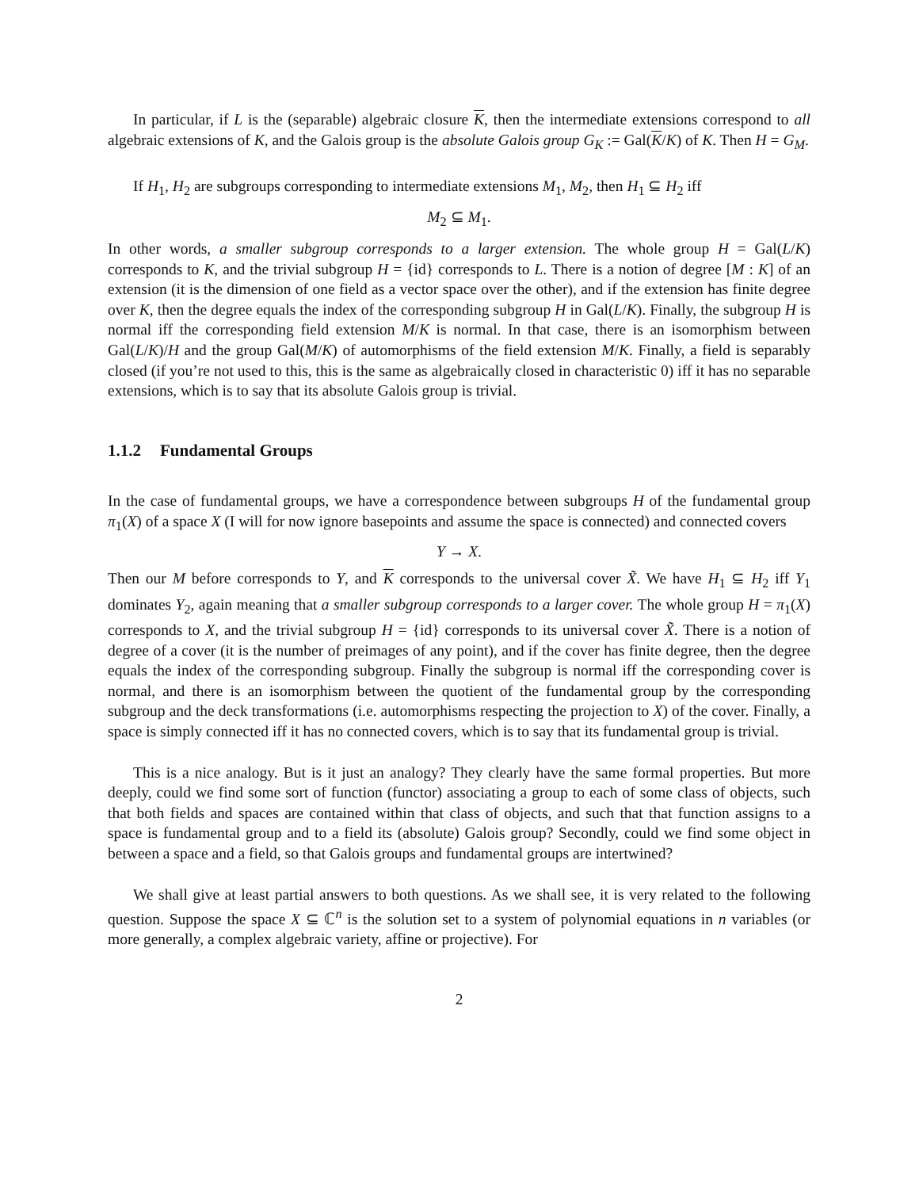In particular, if L is the (separable) algebraic closure K, then the intermediate extensions correspond to all algebraic extensions of K, and the Galois group is the absolute Galois group G<sub>K</sub> := Gal(K/K) of K. Then H = G<sub>M</sub>.
If H<sub>1</sub>, H<sub>2</sub> are subgroups corresponding to intermediate extensions M<sub>1</sub>, M<sub>2</sub>, then H<sub>1</sub> ⊆ H<sub>2</sub> iff
M<sub>2</sub> ⊆ M<sub>1</sub>.
In other words, a smaller subgroup corresponds to a larger extension. The whole group H = Gal(L/K) corresponds to K, and the trivial subgroup H = {id} corresponds to L. There is a notion of degree [M : K] of an extension (it is the dimension of one field as a vector space over the other), and if the extension has finite degree over K, then the degree equals the index of the corresponding subgroup H in Gal(L/K). Finally, the subgroup H is normal iff the corresponding field extension M/K is normal. In that case, there is an isomorphism between Gal(L/K)/H and the group Gal(M/K) of automorphisms of the field extension M/K. Finally, a field is separably closed (if you’re not used to this, this is the same as algebraically closed in characteristic 0) iff it has no separable extensions, which is to say that its absolute Galois group is trivial.
1.1.2 Fundamental Groups
In the case of fundamental groups, we have a correspondence between subgroups H of the fundamental group π<sub>1</sub>(X) of a space X (I will for now ignore basepoints and assume the space is connected) and connected covers
Y → X.
Then our M before corresponds to Y, and K corresponds to the universal cover X̃. We have H<sub>1</sub> ⊆ H<sub>2</sub> iff Y<sub>1</sub> dominates Y<sub>2</sub>, again meaning that a smaller subgroup corresponds to a larger cover. The whole group H = π<sub>1</sub>(X) corresponds to X, and the trivial subgroup H = {id} corresponds to its universal cover X̃. There is a notion of degree of a cover (it is the number of preimages of any point), and if the cover has finite degree, then the degree equals the index of the corresponding subgroup. Finally the subgroup is normal iff the corresponding cover is normal, and there is an isomorphism between the quotient of the fundamental group by the corresponding subgroup and the deck transformations (i.e. automorphisms respecting the projection to X) of the cover. Finally, a space is simply connected iff it has no connected covers, which is to say that its fundamental group is trivial.
This is a nice analogy. But is it just an analogy? They clearly have the same formal properties. But more deeply, could we find some sort of function (functor) associating a group to each of some class of objects, such that both fields and spaces are contained within that class of objects, and such that that function assigns to a space is fundamental group and to a field its (absolute) Galois group? Secondly, could we find some object in between a space and a field, so that Galois groups and fundamental groups are intertwined?
We shall give at least partial answers to both questions. As we shall see, it is very related to the following question. Suppose the space X ⊆ ℂ<sup>n</sup> is the solution set to a system of polynomial equations in n variables (or more generally, a complex algebraic variety, affine or projective). For
2